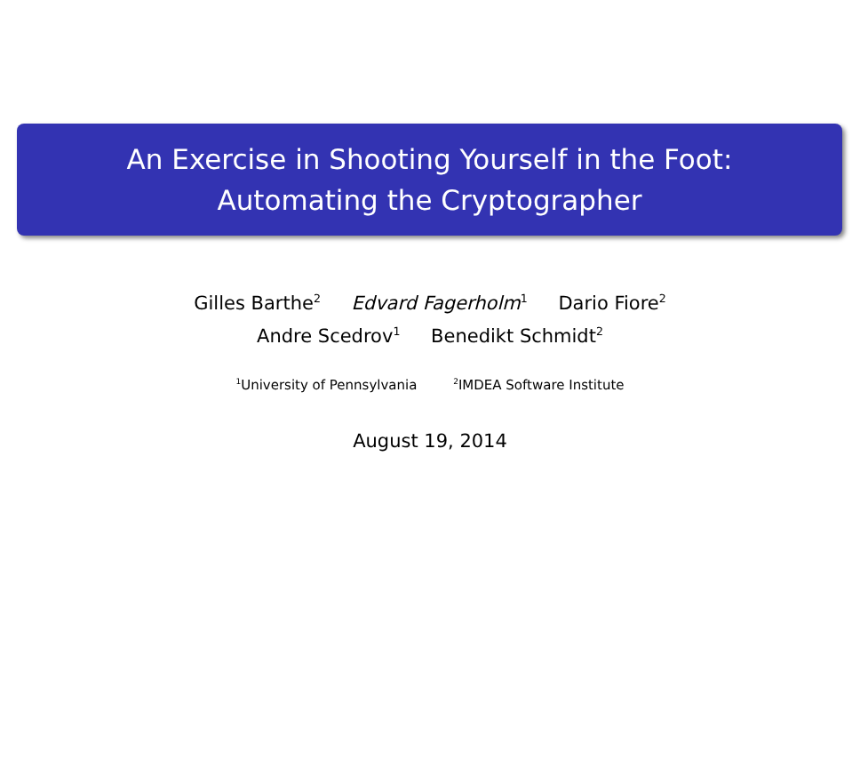An Exercise in Shooting Yourself in the Foot:
Automating the Cryptographer
Gilles Barthe<sup>2</sup> Edvard Fagerholm<sup>1</sup> Dario Fiore<sup>2</sup>
Andre Scedrov<sup>1</sup> Benedikt Schmidt<sup>2</sup>
<sup>1</sup> University of Pennsylvania <sup>2</sup>IMDEA Software Institute
August 19, 2014